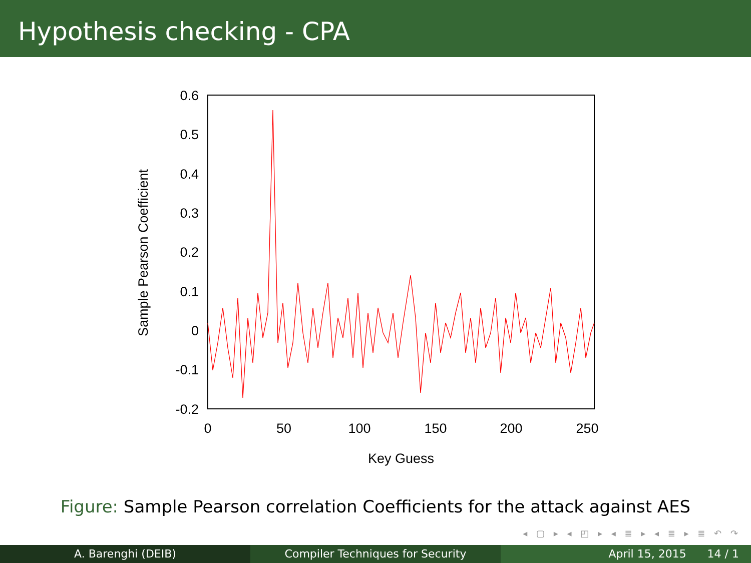Hypothesis checking - CPA
0.6
0.5
0.4
0.3
0.2
0.1
0
-0.1
-0.2
0
50
100
150
200
250
Key Guess
Sample Pearson Coefficient
Figure: Sample Pearson correlation Coefficients for the attack against AES
◂ ▢ ▸ ◂ ◰ ▸ ◂ ≣ ▸ ◂ ≣ ▸ ≣ ↶ ↷
A. Barenghi (DEIB) Compiler Techniques for Security April 15, 2015 14 / 1